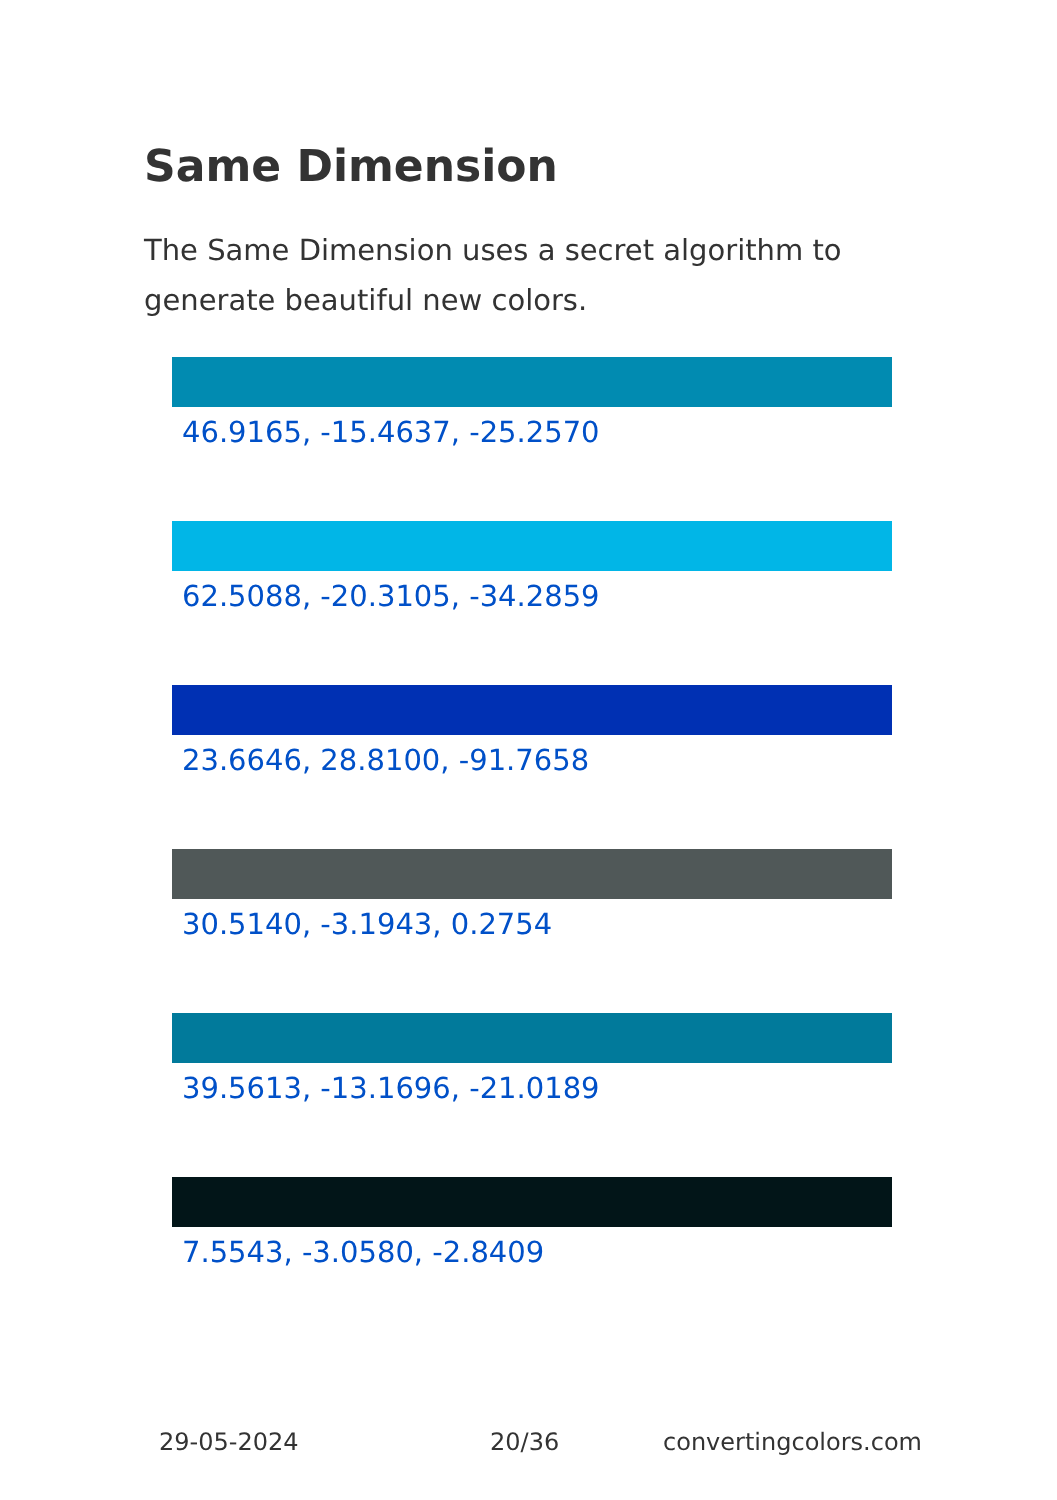Same Dimension
The Same Dimension uses a secret algorithm to generate beautiful new colors.
46.9165, -15.4637, -25.2570
62.5088, -20.3105, -34.2859
23.6646, 28.8100, -91.7658
30.5140, -3.1943, 0.2754
39.5613, -13.1696, -21.0189
7.5543, -3.0580, -2.8409
29-05-2024 20/36 convertingcolors.com